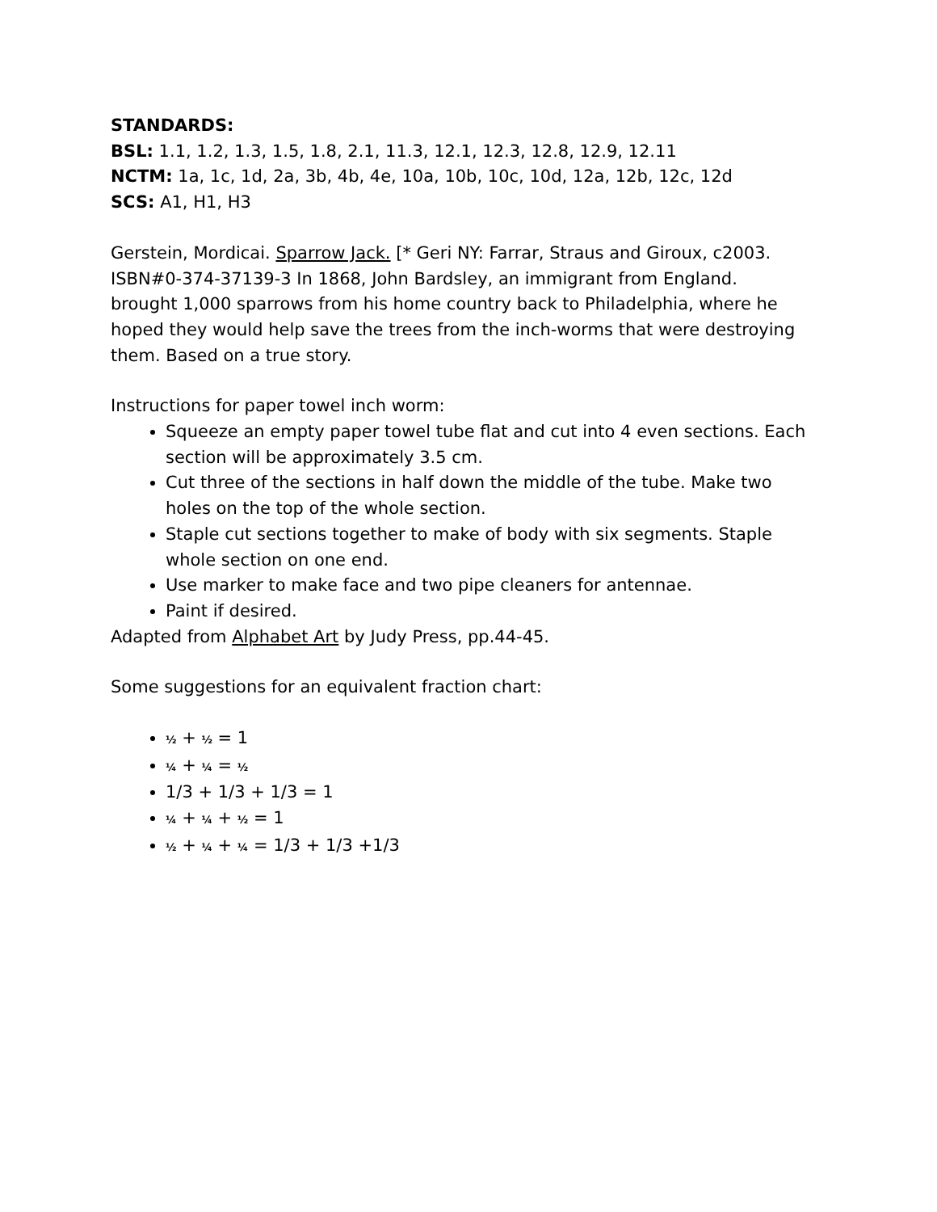STANDARDS:
BSL: 1.1, 1.2, 1.3, 1.5, 1.8, 2.1, 11.3, 12.1, 12.3, 12.8, 12.9, 12.11
NCTM: 1a, 1c, 1d, 2a, 3b, 4b, 4e, 10a, 10b, 10c, 10d, 12a, 12b, 12c, 12d
SCS: A1, H1, H3
Gerstein, Mordicai. Sparrow Jack. [* Geri NY: Farrar, Straus and Giroux, c2003. ISBN#0-374-37139-3 In 1868, John Bardsley, an immigrant from England. brought 1,000 sparrows from his home country back to Philadelphia, where he hoped they would help save the trees from the inch-worms that were destroying them. Based on a true story.
Instructions for paper towel inch worm:
Squeeze an empty paper towel tube flat and cut into 4 even sections. Each section will be approximately 3.5 cm.
Cut three of the sections in half down the middle of the tube. Make two holes on the top of the whole section.
Staple cut sections together to make of body with six segments. Staple whole section on one end.
Use marker to make face and two pipe cleaners for antennae.
Paint if desired.
Adapted from Alphabet Art by Judy Press, pp.44-45.
Some suggestions for an equivalent fraction chart:
½ + ½ = 1
¼ + ¼ = ½
1/3 + 1/3 + 1/3 = 1
¼ + ¼ + ½ = 1
½ + ¼ + ¼ = 1/3 + 1/3 +1/3